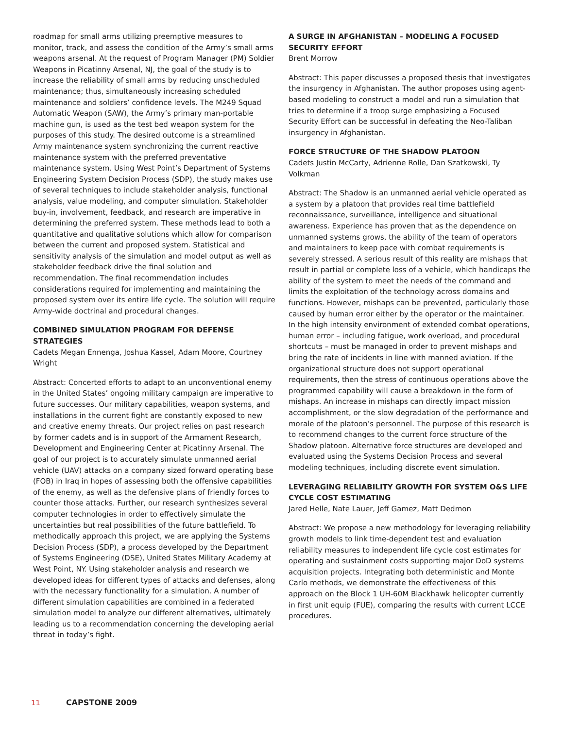roadmap for small arms utilizing preemptive measures to monitor, track, and assess the condition of the Army’s small arms weapons arsenal. At the request of Program Manager (PM) Soldier Weapons in Picatinny Arsenal, NJ, the goal of the study is to increase the reliability of small arms by reducing unscheduled maintenance; thus, simultaneously increasing scheduled maintenance and soldiers’ confidence levels. The M249 Squad Automatic Weapon (SAW), the Army’s primary man-portable machine gun, is used as the test bed weapon system for the purposes of this study. The desired outcome is a streamlined Army maintenance system synchronizing the current reactive maintenance system with the preferred preventative maintenance system. Using West Point’s Department of Systems Engineering System Decision Process (SDP), the study makes use of several techniques to include stakeholder analysis, functional analysis, value modeling, and computer simulation. Stakeholder buy-in, involvement, feedback, and research are imperative in determining the preferred system. These methods lead to both a quantitative and qualitative solutions which allow for comparison between the current and proposed system. Statistical and sensitivity analysis of the simulation and model output as well as stakeholder feedback drive the final solution and recommendation. The final recommendation includes considerations required for implementing and maintaining the proposed system over its entire life cycle. The solution will require Army-wide doctrinal and procedural changes.
COMBINED SIMULATION PROGRAM FOR DEFENSE STRATEGIES
Cadets Megan Ennenga, Joshua Kassel, Adam Moore, Courtney Wright
Abstract: Concerted efforts to adapt to an unconventional enemy in the United States’ ongoing military campaign are imperative to future successes. Our military capabilities, weapon systems, and installations in the current fight are constantly exposed to new and creative enemy threats. Our project relies on past research by former cadets and is in support of the Armament Research, Development and Engineering Center at Picatinny Arsenal. The goal of our project is to accurately simulate unmanned aerial vehicle (UAV) attacks on a company sized forward operating base (FOB) in Iraq in hopes of assessing both the offensive capabilities of the enemy, as well as the defensive plans of friendly forces to counter those attacks. Further, our research synthesizes several computer technologies in order to effectively simulate the uncertainties but real possibilities of the future battlefield. To methodically approach this project, we are applying the Systems Decision Process (SDP), a process developed by the Department of Systems Engineering (DSE), United States Military Academy at West Point, NY. Using stakeholder analysis and research we developed ideas for different types of attacks and defenses, along with the necessary functionality for a simulation. A number of different simulation capabilities are combined in a federated simulation model to analyze our different alternatives, ultimately leading us to a recommendation concerning the developing aerial threat in today’s fight.
A SURGE IN AFGHANISTAN – MODELING A FOCUSED SECURITY EFFORT
Brent Morrow
Abstract: This paper discusses a proposed thesis that investigates the insurgency in Afghanistan. The author proposes using agent-based modeling to construct a model and run a simulation that tries to determine if a troop surge emphasizing a Focused Security Effort can be successful in defeating the Neo-Taliban insurgency in Afghanistan.
FORCE STRUCTURE OF THE SHADOW PLATOON
Cadets Justin McCarty, Adrienne Rolle, Dan Szatkowski, Ty Volkman
Abstract: The Shadow is an unmanned aerial vehicle operated as a system by a platoon that provides real time battlefield reconnaissance, surveillance, intelligence and situational awareness. Experience has proven that as the dependence on unmanned systems grows, the ability of the team of operators and maintainers to keep pace with combat requirements is severely stressed. A serious result of this reality are mishaps that result in partial or complete loss of a vehicle, which handicaps the ability of the system to meet the needs of the command and limits the exploitation of the technology across domains and functions. However, mishaps can be prevented, particularly those caused by human error either by the operator or the maintainer. In the high intensity environment of extended combat operations, human error – including fatigue, work overload, and procedural shortcuts – must be managed in order to prevent mishaps and bring the rate of incidents in line with manned aviation. If the organizational structure does not support operational requirements, then the stress of continuous operations above the programmed capability will cause a breakdown in the form of mishaps. An increase in mishaps can directly impact mission accomplishment, or the slow degradation of the performance and morale of the platoon’s personnel. The purpose of this research is to recommend changes to the current force structure of the Shadow platoon. Alternative force structures are developed and evaluated using the Systems Decision Process and several modeling techniques, including discrete event simulation.
LEVERAGING RELIABILITY GROWTH FOR SYSTEM O&S LIFE CYCLE COST ESTIMATING
Jared Helle, Nate Lauer, Jeff Gamez, Matt Dedmon
Abstract: We propose a new methodology for leveraging reliability growth models to link time-dependent test and evaluation reliability measures to independent life cycle cost estimates for operating and sustainment costs supporting major DoD systems acquisition projects. Integrating both deterministic and Monte Carlo methods, we demonstrate the effectiveness of this approach on the Block 1 UH-60M Blackhawk helicopter currently in first unit equip (FUE), comparing the results with current LCCE procedures.
11 CAPSTONE 2009